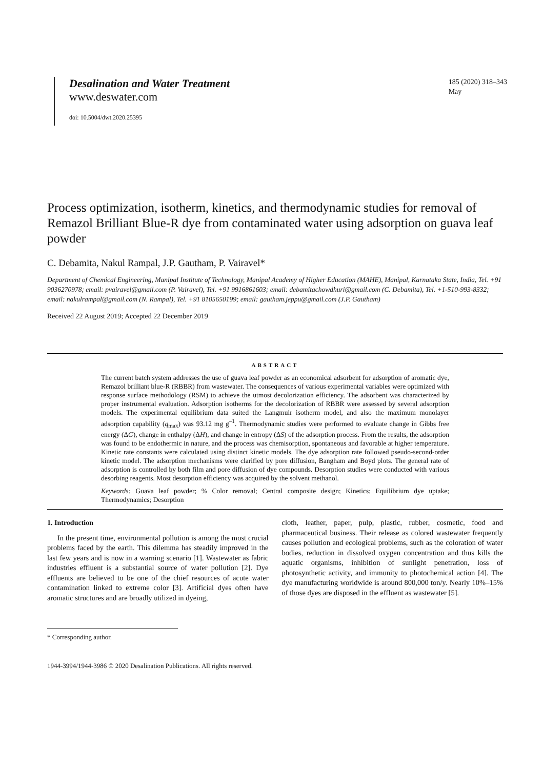Desalination and Water Treatment
www.deswater.com
doi: 10.5004/dwt.2020.25395
185 (2020) 318–343
May
Process optimization, isotherm, kinetics, and thermodynamic studies for removal of Remazol Brilliant Blue-R dye from contaminated water using adsorption on guava leaf powder
C. Debamita, Nakul Rampal, J.P. Gautham, P. Vairavel*
Department of Chemical Engineering, Manipal Institute of Technology, Manipal Academy of Higher Education (MAHE), Manipal, Karnataka State, India, Tel. +91 9036270978; email: pvairavel@gmail.com (P. Vairavel), Tel. +91 9916861603; email: debamitachowdhuri@gmail.com (C. Debamita), Tel. +1-510-993-8332; email: nakulrampal@gmail.com (N. Rampal), Tel. +91 8105650199; email: gautham.jeppu@gmail.com (J.P. Gautham)
Received 22 August 2019; Accepted 22 December 2019
ABSTRACT
The current batch system addresses the use of guava leaf powder as an economical adsorbent for adsorption of aromatic dye, Remazol brilliant blue-R (RBBR) from wastewater. The consequences of various experimental variables were optimized with response surface methodology (RSM) to achieve the utmost decolorization efficiency. The adsorbent was characterized by proper instrumental evaluation. Adsorption isotherms for the decolorization of RBBR were assessed by several adsorption models. The experimental equilibrium data suited the Langmuir isotherm model, and also the maximum monolayer adsorption capability (q<sub>max</sub>) was 93.12 mg g<sup>–1</sup>. Thermodynamic studies were performed to evaluate change in Gibbs free energy (ΔG), change in enthalpy (ΔH), and change in entropy (ΔS) of the adsorption process. From the results, the adsorption was found to be endothermic in nature, and the process was chemisorption, spontaneous and favorable at higher temperature. Kinetic rate constants were calculated using distinct kinetic models. The dye adsorption rate followed pseudo-second-order kinetic model. The adsorption mechanisms were clarified by pore diffusion, Bangham and Boyd plots. The general rate of adsorption is controlled by both film and pore diffusion of dye compounds. Desorption studies were conducted with various desorbing reagents. Most desorption efficiency was acquired by the solvent methanol.
Keywords: Guava leaf powder; % Color removal; Central composite design; Kinetics; Equilibrium dye uptake; Thermodynamics; Desorption
1. Introduction
In the present time, environmental pollution is among the most crucial problems faced by the earth. This dilemma has steadily improved in the last few years and is now in a warning scenario [1]. Wastewater as fabric industries effluent is a substantial source of water pollution [2]. Dye effluents are believed to be one of the chief resources of acute water contamination linked to extreme color [3]. Artificial dyes often have aromatic structures and are broadly utilized in dyeing,
cloth, leather, paper, pulp, plastic, rubber, cosmetic, food and pharmaceutical business. Their release as colored wastewater frequently causes pollution and ecological problems, such as the coloration of water bodies, reduction in dissolved oxygen concentration and thus kills the aquatic organisms, inhibition of sunlight penetration, loss of photosynthetic activity, and immunity to photochemical action [4]. The dye manufacturing worldwide is around 800,000 ton/y. Nearly 10%–15% of those dyes are disposed in the effluent as wastewater [5].
* Corresponding author.
1944-3994/1944-3986 © 2020 Desalination Publications. All rights reserved.